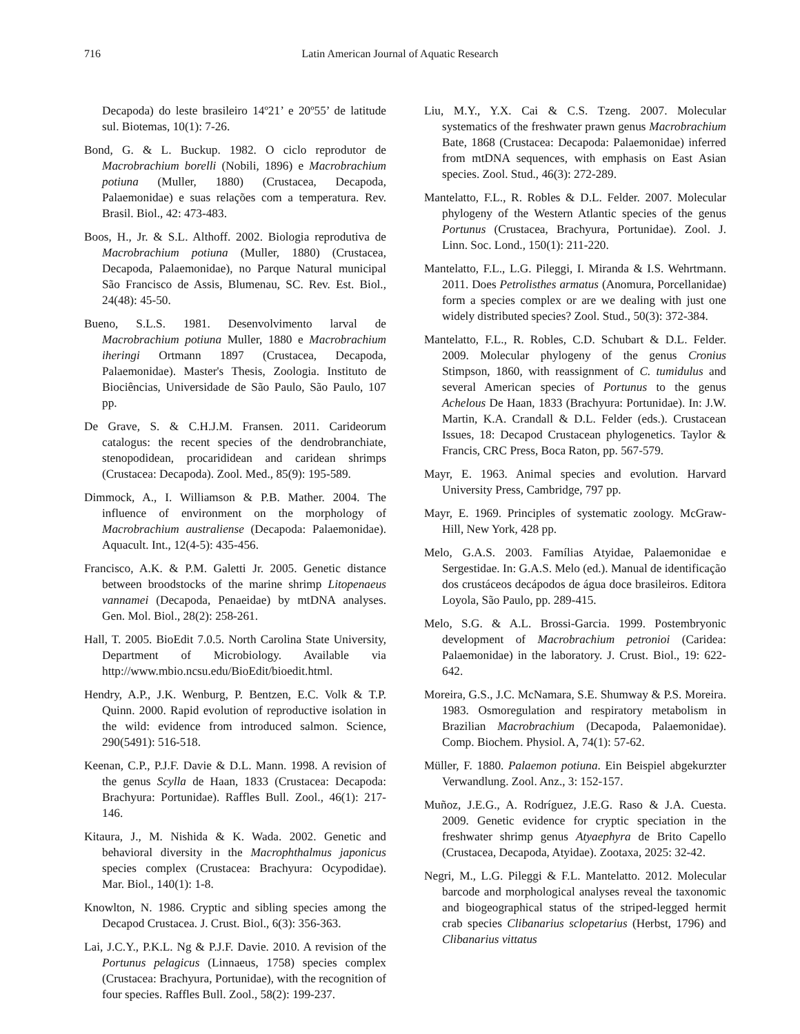716 Latin American Journal of Aquatic Research
Decapoda) do leste brasileiro 14º21’ e 20º55’ de latitude sul. Biotemas, 10(1): 7-26.
Bond, G. & L. Buckup. 1982. O ciclo reprodutor de Macrobrachium borelli (Nobili, 1896) e Macrobrachium potiuna (Muller, 1880) (Crustacea, Decapoda, Palaemonidae) e suas relações com a temperatura. Rev. Brasil. Biol., 42: 473-483.
Boos, H., Jr. & S.L. Althoff. 2002. Biologia reprodutiva de Macrobrachium potiuna (Muller, 1880) (Crustacea, Decapoda, Palaemonidae), no Parque Natural municipal São Francisco de Assis, Blumenau, SC. Rev. Est. Biol., 24(48): 45-50.
Bueno, S.L.S. 1981. Desenvolvimento larval de Macrobrachium potiuna Muller, 1880 e Macrobrachium iheringi Ortmann 1897 (Crustacea, Decapoda, Palaemonidae). Master's Thesis, Zoologia. Instituto de Biociências, Universidade de São Paulo, São Paulo, 107 pp.
De Grave, S. & C.H.J.M. Fransen. 2011. Carideorum catalogus: the recent species of the dendrobranchiate, stenopodidean, procarididean and caridean shrimps (Crustacea: Decapoda). Zool. Med., 85(9): 195-589.
Dimmock, A., I. Williamson & P.B. Mather. 2004. The influence of environment on the morphology of Macrobrachium australiense (Decapoda: Palaemonidae). Aquacult. Int., 12(4-5): 435-456.
Francisco, A.K. & P.M. Galetti Jr. 2005. Genetic distance between broodstocks of the marine shrimp Litopenaeus vannamei (Decapoda, Penaeidae) by mtDNA analyses. Gen. Mol. Biol., 28(2): 258-261.
Hall, T. 2005. BioEdit 7.0.5. North Carolina State University, Department of Microbiology. Available via http://www.mbio.ncsu.edu/BioEdit/bioedit.html.
Hendry, A.P., J.K. Wenburg, P. Bentzen, E.C. Volk & T.P. Quinn. 2000. Rapid evolution of reproductive isolation in the wild: evidence from introduced salmon. Science, 290(5491): 516-518.
Keenan, C.P., P.J.F. Davie & D.L. Mann. 1998. A revision of the genus Scylla de Haan, 1833 (Crustacea: Decapoda: Brachyura: Portunidae). Raffles Bull. Zool., 46(1): 217-146.
Kitaura, J., M. Nishida & K. Wada. 2002. Genetic and behavioral diversity in the Macrophthalmus japonicus species complex (Crustacea: Brachyura: Ocypodidae). Mar. Biol., 140(1): 1-8.
Knowlton, N. 1986. Cryptic and sibling species among the Decapod Crustacea. J. Crust. Biol., 6(3): 356-363.
Lai, J.C.Y., P.K.L. Ng & P.J.F. Davie. 2010. A revision of the Portunus pelagicus (Linnaeus, 1758) species complex (Crustacea: Brachyura, Portunidae), with the recognition of four species. Raffles Bull. Zool., 58(2): 199-237.
Liu, M.Y., Y.X. Cai & C.S. Tzeng. 2007. Molecular systematics of the freshwater prawn genus Macrobrachium Bate, 1868 (Crustacea: Decapoda: Palaemonidae) inferred from mtDNA sequences, with emphasis on East Asian species. Zool. Stud., 46(3): 272-289.
Mantelatto, F.L., R. Robles & D.L. Felder. 2007. Molecular phylogeny of the Western Atlantic species of the genus Portunus (Crustacea, Brachyura, Portunidae). Zool. J. Linn. Soc. Lond., 150(1): 211-220.
Mantelatto, F.L., L.G. Pileggi, I. Miranda & I.S. Wehrtmann. 2011. Does Petrolisthes armatus (Anomura, Porcellanidae) form a species complex or are we dealing with just one widely distributed species? Zool. Stud., 50(3): 372-384.
Mantelatto, F.L., R. Robles, C.D. Schubart & D.L. Felder. 2009. Molecular phylogeny of the genus Cronius Stimpson, 1860, with reassignment of C. tumidulus and several American species of Portunus to the genus Achelous De Haan, 1833 (Brachyura: Portunidae). In: J.W. Martin, K.A. Crandall & D.L. Felder (eds.). Crustacean Issues, 18: Decapod Crustacean phylogenetics. Taylor & Francis, CRC Press, Boca Raton, pp. 567-579.
Mayr, E. 1963. Animal species and evolution. Harvard University Press, Cambridge, 797 pp.
Mayr, E. 1969. Principles of systematic zoology. McGraw-Hill, New York, 428 pp.
Melo, G.A.S. 2003. Famílias Atyidae, Palaemonidae e Sergestidae. In: G.A.S. Melo (ed.). Manual de identificação dos crustáceos decápodos de água doce brasileiros. Editora Loyola, São Paulo, pp. 289-415.
Melo, S.G. & A.L. Brossi-Garcia. 1999. Postembryonic development of Macrobrachium petronioi (Caridea: Palaemonidae) in the laboratory. J. Crust. Biol., 19: 622-642.
Moreira, G.S., J.C. McNamara, S.E. Shumway & P.S. Moreira. 1983. Osmoregulation and respiratory metabolism in Brazilian Macrobrachium (Decapoda, Palaemonidae). Comp. Biochem. Physiol. A, 74(1): 57-62.
Müller, F. 1880. Palaemon potiuna. Ein Beispiel abgekurzter Verwandlung. Zool. Anz., 3: 152-157.
Muñoz, J.E.G., A. Rodríguez, J.E.G. Raso & J.A. Cuesta. 2009. Genetic evidence for cryptic speciation in the freshwater shrimp genus Atyaephyra de Brito Capello (Crustacea, Decapoda, Atyidae). Zootaxa, 2025: 32-42.
Negri, M., L.G. Pileggi & F.L. Mantelatto. 2012. Molecular barcode and morphological analyses reveal the taxonomic and biogeographical status of the striped-legged hermit crab species Clibanarius sclopetarius (Herbst, 1796) and Clibanarius vittatus